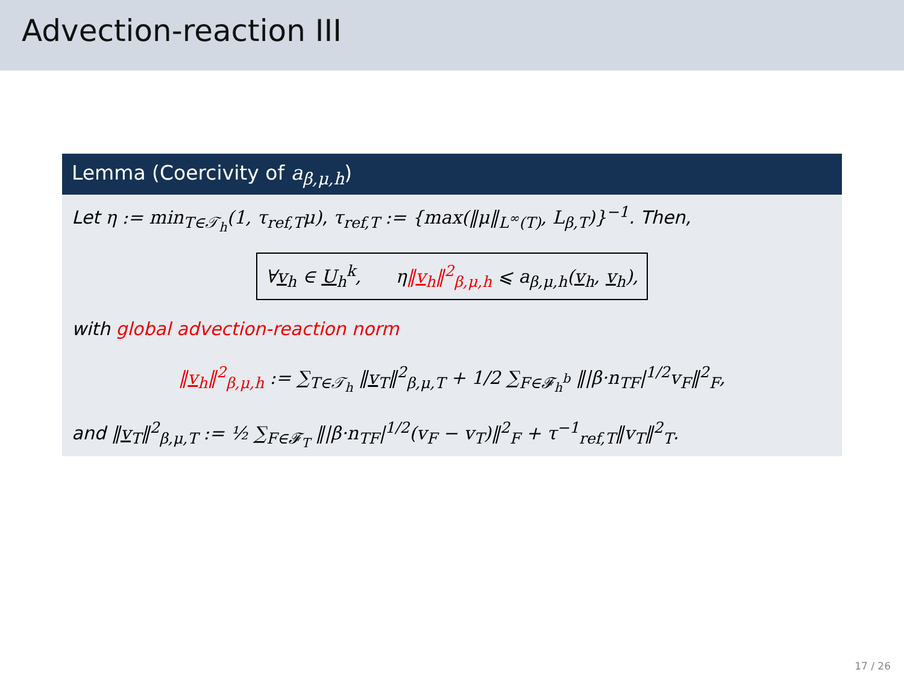Advection-reaction III
Lemma (Coercivity of a<sub>β,μ,h</sub>)
Let η := min<sub>T∈𝒯<sub>h</sub></sub>(1, τ<sub>ref,T</sub>μ), τ<sub>ref,T</sub> := {max(‖μ‖<sub>L<sup>∞</sup>(T)</sub>, L<sub>β,T</sub>)}<sup>−1</sup>. Then,
∀v<sub>h</sub> ∈ U<sub>h</sub><sup>k</sup>, η‖v<sub>h</sub>‖<sup>2</sup><sub>β,μ,h</sub> ⩽ a<sub>β,μ,h</sub>(v<sub>h</sub>, v<sub>h</sub>),
with global advection-reaction norm
‖v<sub>h</sub>‖<sup>2</sup><sub>β,μ,h</sub> := ∑<sub>T∈𝒯<sub>h</sub></sub> ‖v<sub>T</sub>‖<sup>2</sup><sub>β,μ,T</sub> + 1/2 ∑<sub>F∈𝓕<sub>h</sub><sup>b</sup></sub> ‖|β·n<sub>TF</sub>|<sup>1/2</sup>v<sub>F</sub>‖<sup>2</sup><sub>F</sub>,
and ‖v<sub>T</sub>‖<sup>2</sup><sub>β,μ,T</sub> := ½ ∑<sub>F∈𝓕<sub>T</sub></sub> ‖|β·n<sub>TF</sub>|<sup>1/2</sup>(v<sub>F</sub> − v<sub>T</sub>)‖<sup>2</sup><sub>F</sub> + τ<sup>−1</sup><sub>ref,T</sub>‖v<sub>T</sub>‖<sup>2</sup><sub>T</sub>.
17 / 26